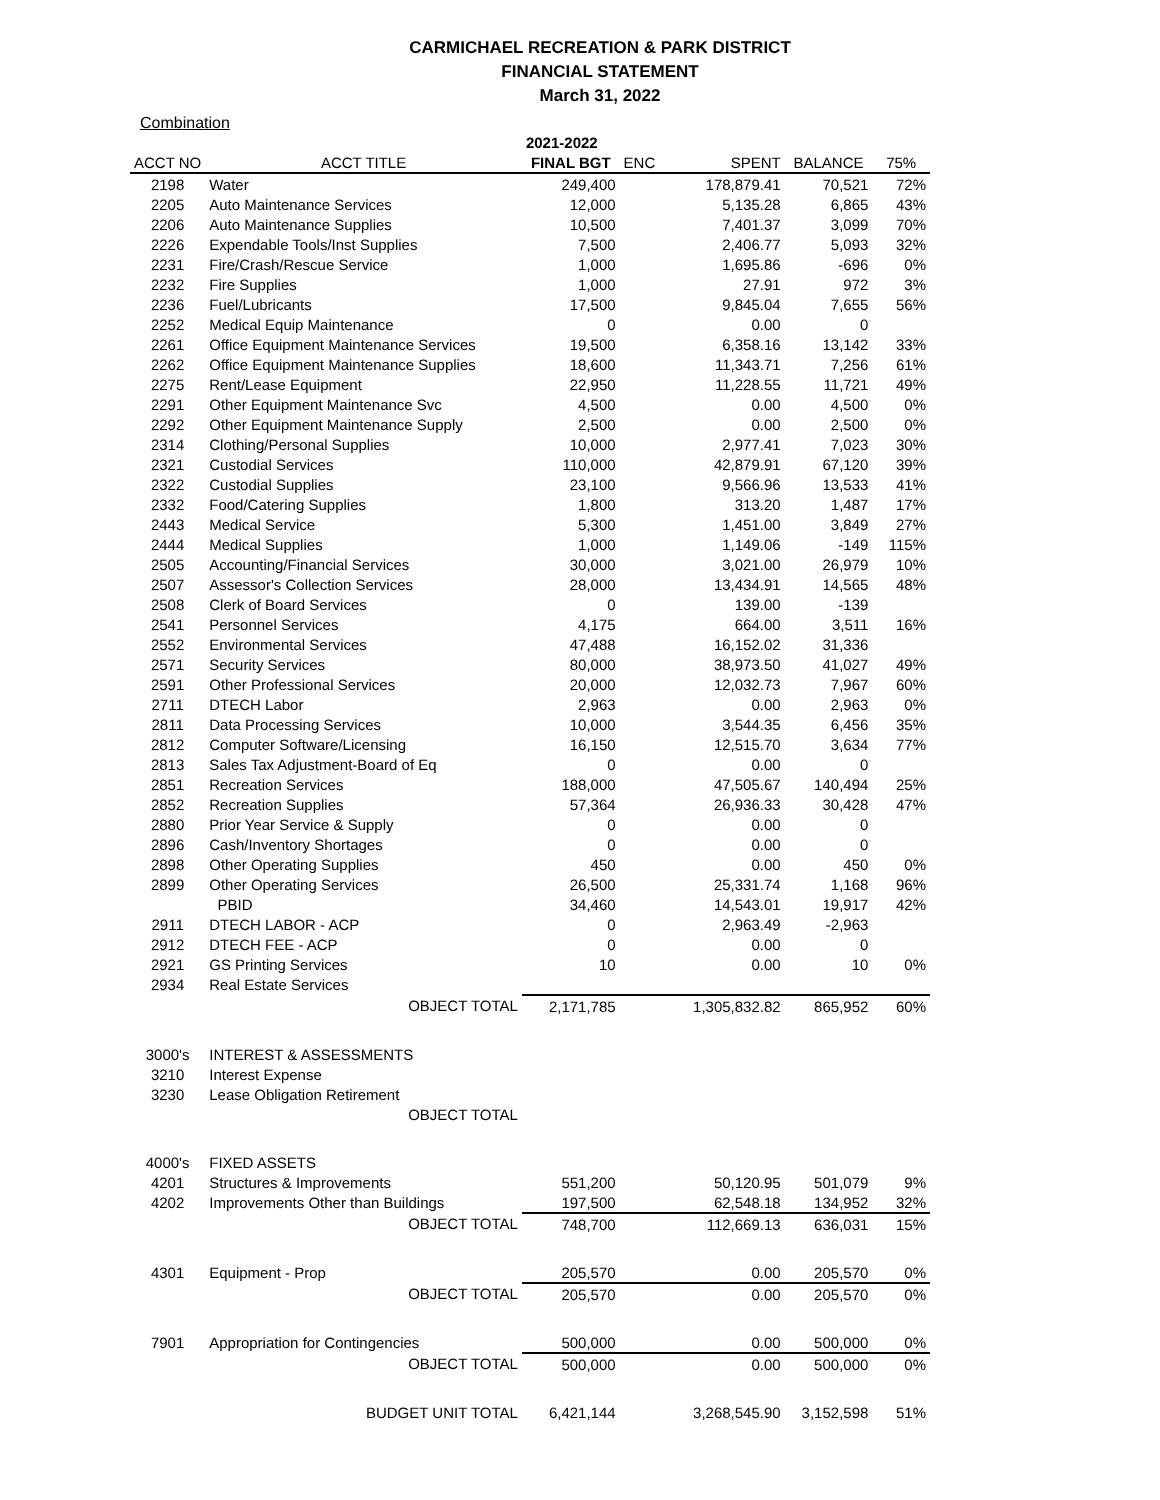CARMICHAEL RECREATION & PARK DISTRICT
FINANCIAL STATEMENT
March 31, 2022
Combination
| | | 2021-2022 | | | | |
| ACCT NO | ACCT TITLE | FINAL BGT | ENC | SPENT | BALANCE | 75% |
| 2198 | Water | 249,400 | | 178,879.41 | 70,521 | 72% |
| 2205 | Auto Maintenance Services | 12,000 | | 5,135.28 | 6,865 | 43% |
| 2206 | Auto Maintenance Supplies | 10,500 | | 7,401.37 | 3,099 | 70% |
| 2226 | Expendable Tools/Inst Supplies | 7,500 | | 2,406.77 | 5,093 | 32% |
| 2231 | Fire/Crash/Rescue Service | 1,000 | | 1,695.86 | -696 | 0% |
| 2232 | Fire Supplies | 1,000 | | 27.91 | 972 | 3% |
| 2236 | Fuel/Lubricants | 17,500 | | 9,845.04 | 7,655 | 56% |
| 2252 | Medical Equip Maintenance | 0 | | 0.00 | 0 | |
| 2261 | Office Equipment Maintenance Services | 19,500 | | 6,358.16 | 13,142 | 33% |
| 2262 | Office Equipment Maintenance Supplies | 18,600 | | 11,343.71 | 7,256 | 61% |
| 2275 | Rent/Lease Equipment | 22,950 | | 11,228.55 | 11,721 | 49% |
| 2291 | Other Equipment Maintenance Svc | 4,500 | | 0.00 | 4,500 | 0% |
| 2292 | Other Equipment Maintenance Supply | 2,500 | | 0.00 | 2,500 | 0% |
| 2314 | Clothing/Personal Supplies | 10,000 | | 2,977.41 | 7,023 | 30% |
| 2321 | Custodial Services | 110,000 | | 42,879.91 | 67,120 | 39% |
| 2322 | Custodial Supplies | 23,100 | | 9,566.96 | 13,533 | 41% |
| 2332 | Food/Catering Supplies | 1,800 | | 313.20 | 1,487 | 17% |
| 2443 | Medical Service | 5,300 | | 1,451.00 | 3,849 | 27% |
| 2444 | Medical Supplies | 1,000 | | 1,149.06 | -149 | 115% |
| 2505 | Accounting/Financial Services | 30,000 | | 3,021.00 | 26,979 | 10% |
| 2507 | Assessor's Collection Services | 28,000 | | 13,434.91 | 14,565 | 48% |
| 2508 | Clerk of Board Services | 0 | | 139.00 | -139 | |
| 2541 | Personnel Services | 4,175 | | 664.00 | 3,511 | 16% |
| 2552 | Environmental Services | 47,488 | | 16,152.02 | 31,336 | |
| 2571 | Security Services | 80,000 | | 38,973.50 | 41,027 | 49% |
| 2591 | Other Professional Services | 20,000 | | 12,032.73 | 7,967 | 60% |
| 2711 | DTECH Labor | 2,963 | | 0.00 | 2,963 | 0% |
| 2811 | Data Processing Services | 10,000 | | 3,544.35 | 6,456 | 35% |
| 2812 | Computer Software/Licensing | 16,150 | | 12,515.70 | 3,634 | 77% |
| 2813 | Sales Tax Adjustment-Board of Eq | 0 | | 0.00 | 0 | |
| 2851 | Recreation Services | 188,000 | | 47,505.67 | 140,494 | 25% |
| 2852 | Recreation Supplies | 57,364 | | 26,936.33 | 30,428 | 47% |
| 2880 | Prior Year Service & Supply | 0 | | 0.00 | 0 | |
| 2896 | Cash/Inventory Shortages | 0 | | 0.00 | 0 | |
| 2898 | Other Operating Supplies | 450 | | 0.00 | 450 | 0% |
| 2899 | Other Operating Services | 26,500 | | 25,331.74 | 1,168 | 96% |
| | PBID | 34,460 | | 14,543.01 | 19,917 | 42% |
| 2911 | DTECH LABOR - ACP | 0 | | 2,963.49 | -2,963 | |
| 2912 | DTECH FEE - ACP | 0 | | 0.00 | 0 | |
| 2921 | GS Printing Services | 10 | | 0.00 | 10 | 0% |
| 2934 | Real Estate Services | | | | | |
| | OBJECT TOTAL | 2,171,785 | | 1,305,832.82 | 865,952 | 60% |
| 3000's | INTEREST & ASSESSMENTS | | | | | |
| 3210 | Interest Expense | | | | | |
| 3230 | Lease Obligation Retirement | | | | | |
| | OBJECT TOTAL | | | | | |
| 4000's | FIXED ASSETS | | | | | |
| 4201 | Structures & Improvements | 551,200 | | 50,120.95 | 501,079 | 9% |
| 4202 | Improvements Other than Buildings | 197,500 | | 62,548.18 | 134,952 | 32% |
| | OBJECT TOTAL | 748,700 | | 112,669.13 | 636,031 | 15% |
| 4301 | Equipment - Prop | 205,570 | | 0.00 | 205,570 | 0% |
| | OBJECT TOTAL | 205,570 | | 0.00 | 205,570 | 0% |
| 7901 | Appropriation for Contingencies | 500,000 | | 0.00 | 500,000 | 0% |
| | OBJECT TOTAL | 500,000 | | 0.00 | 500,000 | 0% |
| | BUDGET UNIT TOTAL | 6,421,144 | | 3,268,545.90 | 3,152,598 | 51% |